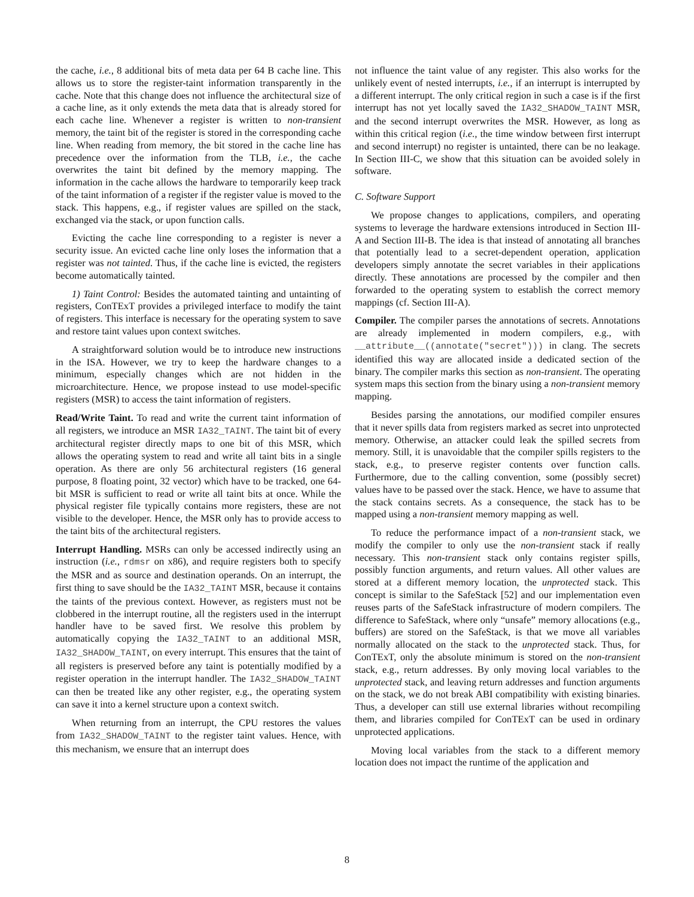the cache, i.e., 8 additional bits of meta data per 64 B cache line. This allows us to store the register-taint information transparently in the cache. Note that this change does not influence the architectural size of a cache line, as it only extends the meta data that is already stored for each cache line. Whenever a register is written to non-transient memory, the taint bit of the register is stored in the corresponding cache line. When reading from memory, the bit stored in the cache line has precedence over the information from the TLB, i.e., the cache overwrites the taint bit defined by the memory mapping. The information in the cache allows the hardware to temporarily keep track of the taint information of a register if the register value is moved to the stack. This happens, e.g., if register values are spilled on the stack, exchanged via the stack, or upon function calls.
Evicting the cache line corresponding to a register is never a security issue. An evicted cache line only loses the information that a register was not tainted. Thus, if the cache line is evicted, the registers become automatically tainted.
1) Taint Control: Besides the automated tainting and untainting of registers, ConTExT provides a privileged interface to modify the taint of registers. This interface is necessary for the operating system to save and restore taint values upon context switches.
A straightforward solution would be to introduce new instructions in the ISA. However, we try to keep the hardware changes to a minimum, especially changes which are not hidden in the microarchitecture. Hence, we propose instead to use model-specific registers (MSR) to access the taint information of registers.
Read/Write Taint. To read and write the current taint information of all registers, we introduce an MSR IA32_TAINT. The taint bit of every architectural register directly maps to one bit of this MSR, which allows the operating system to read and write all taint bits in a single operation. As there are only 56 architectural registers (16 general purpose, 8 floating point, 32 vector) which have to be tracked, one 64-bit MSR is sufficient to read or write all taint bits at once. While the physical register file typically contains more registers, these are not visible to the developer. Hence, the MSR only has to provide access to the taint bits of the architectural registers.
Interrupt Handling. MSRs can only be accessed indirectly using an instruction (i.e., rdmsr on x86), and require registers both to specify the MSR and as source and destination operands. On an interrupt, the first thing to save should be the IA32_TAINT MSR, because it contains the taints of the previous context. However, as registers must not be clobbered in the interrupt routine, all the registers used in the interrupt handler have to be saved first. We resolve this problem by automatically copying the IA32_TAINT to an additional MSR, IA32_SHADOW_TAINT, on every interrupt. This ensures that the taint of all registers is preserved before any taint is potentially modified by a register operation in the interrupt handler. The IA32_SHADOW_TAINT can then be treated like any other register, e.g., the operating system can save it into a kernel structure upon a context switch.
When returning from an interrupt, the CPU restores the values from IA32_SHADOW_TAINT to the register taint values. Hence, with this mechanism, we ensure that an interrupt does
not influence the taint value of any register. This also works for the unlikely event of nested interrupts, i.e., if an interrupt is interrupted by a different interrupt. The only critical region in such a case is if the first interrupt has not yet locally saved the IA32_SHADOW_TAINT MSR, and the second interrupt overwrites the MSR. However, as long as within this critical region (i.e., the time window between first interrupt and second interrupt) no register is untainted, there can be no leakage. In Section III-C, we show that this situation can be avoided solely in software.
C. Software Support
We propose changes to applications, compilers, and operating systems to leverage the hardware extensions introduced in Section III-A and Section III-B. The idea is that instead of annotating all branches that potentially lead to a secret-dependent operation, application developers simply annotate the secret variables in their applications directly. These annotations are processed by the compiler and then forwarded to the operating system to establish the correct memory mappings (cf. Section III-A).
Compiler. The compiler parses the annotations of secrets. Annotations are already implemented in modern compilers, e.g., with __attribute__((annotate("secret"))) in clang. The secrets identified this way are allocated inside a dedicated section of the binary. The compiler marks this section as non-transient. The operating system maps this section from the binary using a non-transient memory mapping.
Besides parsing the annotations, our modified compiler ensures that it never spills data from registers marked as secret into unprotected memory. Otherwise, an attacker could leak the spilled secrets from memory. Still, it is unavoidable that the compiler spills registers to the stack, e.g., to preserve register contents over function calls. Furthermore, due to the calling convention, some (possibly secret) values have to be passed over the stack. Hence, we have to assume that the stack contains secrets. As a consequence, the stack has to be mapped using a non-transient memory mapping as well.
To reduce the performance impact of a non-transient stack, we modify the compiler to only use the non-transient stack if really necessary. This non-transient stack only contains register spills, possibly function arguments, and return values. All other values are stored at a different memory location, the unprotected stack. This concept is similar to the SafeStack [52] and our implementation even reuses parts of the SafeStack infrastructure of modern compilers. The difference to SafeStack, where only “unsafe” memory allocations (e.g., buffers) are stored on the SafeStack, is that we move all variables normally allocated on the stack to the unprotected stack. Thus, for ConTExT, only the absolute minimum is stored on the non-transient stack, e.g., return addresses. By only moving local variables to the unprotected stack, and leaving return addresses and function arguments on the stack, we do not break ABI compatibility with existing binaries. Thus, a developer can still use external libraries without recompiling them, and libraries compiled for ConTExT can be used in ordinary unprotected applications.
Moving local variables from the stack to a different memory location does not impact the runtime of the application and
8